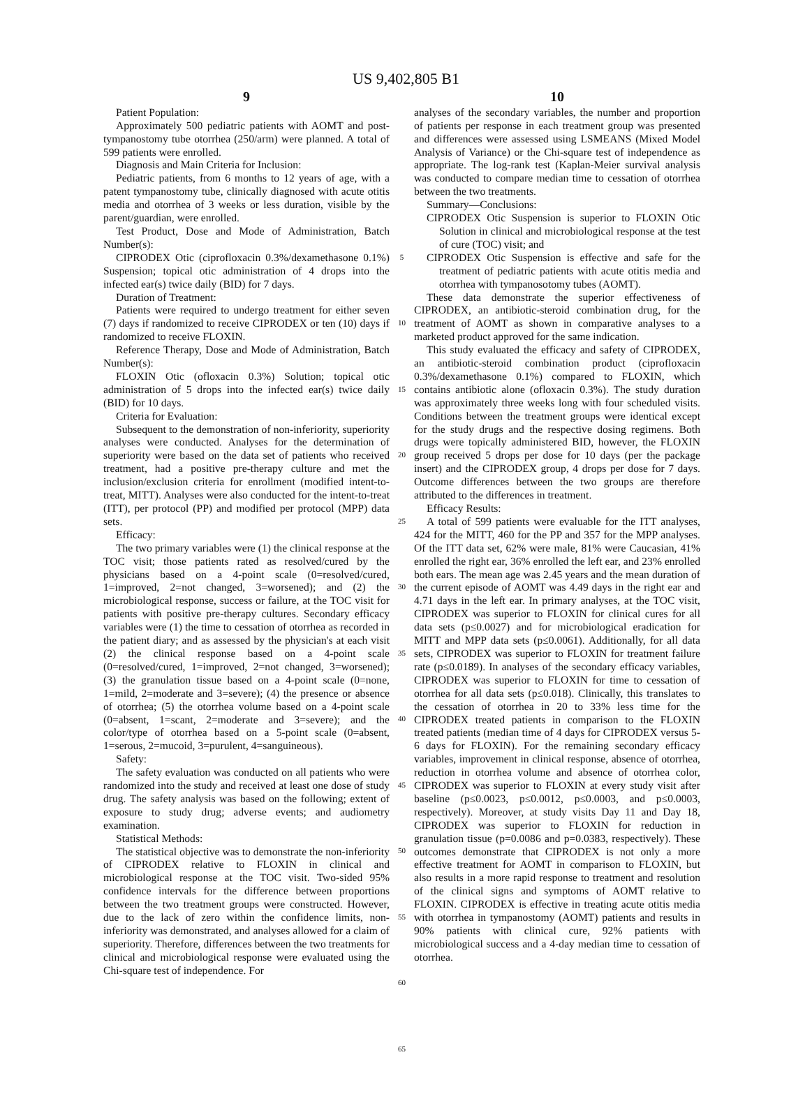US 9,402,805 B1
9
Patient Population:
Approximately 500 pediatric patients with AOMT and post-tympanostomy tube otorrhea (250/arm) were planned. A total of 599 patients were enrolled.
Diagnosis and Main Criteria for Inclusion:
Pediatric patients, from 6 months to 12 years of age, with a patent tympanostomy tube, clinically diagnosed with acute otitis media and otorrhea of 3 weeks or less duration, visible by the parent/guardian, were enrolled.
Test Product, Dose and Mode of Administration, Batch Number(s):
CIPRODEX Otic (ciprofloxacin 0.3%/dexamethasone 0.1%) Suspension; topical otic administration of 4 drops into the infected ear(s) twice daily (BID) for 7 days.
Duration of Treatment:
Patients were required to undergo treatment for either seven (7) days if randomized to receive CIPRODEX or ten (10) days if randomized to receive FLOXIN.
Reference Therapy, Dose and Mode of Administration, Batch Number(s):
FLOXIN Otic (ofloxacin 0.3%) Solution; topical otic administration of 5 drops into the infected ear(s) twice daily (BID) for 10 days.
Criteria for Evaluation:
Subsequent to the demonstration of non-inferiority, superiority analyses were conducted. Analyses for the determination of superiority were based on the data set of patients who received treatment, had a positive pre-therapy culture and met the inclusion/exclusion criteria for enrollment (modified intent-to-treat, MITT). Analyses were also conducted for the intent-to-treat (ITT), per protocol (PP) and modified per protocol (MPP) data sets.
Efficacy:
The two primary variables were (1) the clinical response at the TOC visit; those patients rated as resolved/cured by the physicians based on a 4-point scale (0=resolved/cured, 1=improved, 2=not changed, 3=worsened); and (2) the microbiological response, success or failure, at the TOC visit for patients with positive pre-therapy cultures. Secondary efficacy variables were (1) the time to cessation of otorrhea as recorded in the patient diary; and as assessed by the physician's at each visit (2) the clinical response based on a 4-point scale (0=resolved/cured, 1=improved, 2=not changed, 3=worsened); (3) the granulation tissue based on a 4-point scale (0=none, 1=mild, 2=moderate and 3=severe); (4) the presence or absence of otorrhea; (5) the otorrhea volume based on a 4-point scale (0=absent, 1=scant, 2=moderate and 3=severe); and the color/type of otorrhea based on a 5-point scale (0=absent, 1=serous, 2=mucoid, 3=purulent, 4=sanguineous).
Safety:
The safety evaluation was conducted on all patients who were randomized into the study and received at least one dose of study drug. The safety analysis was based on the following; extent of exposure to study drug; adverse events; and audiometry examination.
Statistical Methods:
The statistical objective was to demonstrate the non-inferiority of CIPRODEX relative to FLOXIN in clinical and microbiological response at the TOC visit. Two-sided 95% confidence intervals for the difference between proportions between the two treatment groups were constructed. However, due to the lack of zero within the confidence limits, non-inferiority was demonstrated, and analyses allowed for a claim of superiority. Therefore, differences between the two treatments for clinical and microbiological response were evaluated using the Chi-square test of independence. For
5
10
15
20
25
30
35
40
45
50
55
60
65
10
analyses of the secondary variables, the number and proportion of patients per response in each treatment group was presented and differences were assessed using LSMEANS (Mixed Model Analysis of Variance) or the Chi-square test of independence as appropriate. The log-rank test (Kaplan-Meier survival analysis was conducted to compare median time to cessation of otorrhea between the two treatments.
Summary—Conclusions:
CIPRODEX Otic Suspension is superior to FLOXIN Otic Solution in clinical and microbiological response at the test of cure (TOC) visit; and
CIPRODEX Otic Suspension is effective and safe for the treatment of pediatric patients with acute otitis media and otorrhea with tympanosotomy tubes (AOMT).
These data demonstrate the superior effectiveness of CIPRODEX, an antibiotic-steroid combination drug, for the treatment of AOMT as shown in comparative analyses to a marketed product approved for the same indication.
This study evaluated the efficacy and safety of CIPRODEX, an antibiotic-steroid combination product (ciprofloxacin 0.3%/dexamethasone 0.1%) compared to FLOXIN, which contains antibiotic alone (ofloxacin 0.3%). The study duration was approximately three weeks long with four scheduled visits. Conditions between the treatment groups were identical except for the study drugs and the respective dosing regimens. Both drugs were topically administered BID, however, the FLOXIN group received 5 drops per dose for 10 days (per the package insert) and the CIPRODEX group, 4 drops per dose for 7 days. Outcome differences between the two groups are therefore attributed to the differences in treatment.
Efficacy Results:
A total of 599 patients were evaluable for the ITT analyses, 424 for the MITT, 460 for the PP and 357 for the MPP analyses. Of the ITT data set, 62% were male, 81% were Caucasian, 41% enrolled the right ear, 36% enrolled the left ear, and 23% enrolled both ears. The mean age was 2.45 years and the mean duration of the current episode of AOMT was 4.49 days in the right ear and 4.71 days in the left ear. In primary analyses, at the TOC visit, CIPRODEX was superior to FLOXIN for clinical cures for all data sets (p≤0.0027) and for microbiological eradication for MITT and MPP data sets (p≤0.0061). Additionally, for all data sets, CIPRODEX was superior to FLOXIN for treatment failure rate (p≤0.0189). In analyses of the secondary efficacy variables, CIPRODEX was superior to FLOXIN for time to cessation of otorrhea for all data sets (p≤0.018). Clinically, this translates to the cessation of otorrhea in 20 to 33% less time for the CIPRODEX treated patients in comparison to the FLOXIN treated patients (median time of 4 days for CIPRODEX versus 5-6 days for FLOXIN). For the remaining secondary efficacy variables, improvement in clinical response, absence of otorrhea, reduction in otorrhea volume and absence of otorrhea color, CIPRODEX was superior to FLOXIN at every study visit after baseline (p≤0.0023, p≤0.0012, p≤0.0003, and p≤0.0003, respectively). Moreover, at study visits Day 11 and Day 18, CIPRODEX was superior to FLOXIN for reduction in granulation tissue (p=0.0086 and p=0.0383, respectively). These outcomes demonstrate that CIPRODEX is not only a more effective treatment for AOMT in comparison to FLOXIN, but also results in a more rapid response to treatment and resolution of the clinical signs and symptoms of AOMT relative to FLOXIN. CIPRODEX is effective in treating acute otitis media with otorrhea in tympanostomy (AOMT) patients and results in 90% patients with clinical cure, 92% patients with microbiological success and a 4-day median time to cessation of otorrhea.